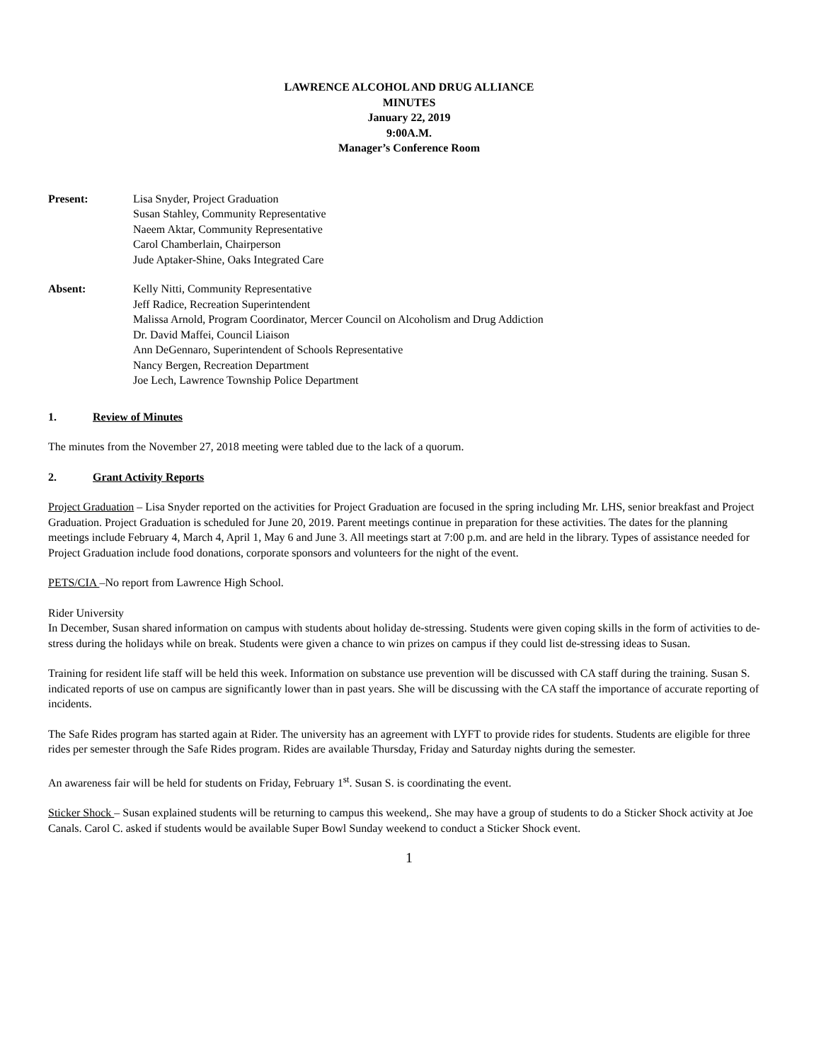LAWRENCE ALCOHOL AND DRUG ALLIANCE
MINUTES
January 22, 2019
9:00A.M.
Manager’s Conference Room
Present: Lisa Snyder, Project Graduation
Susan Stahley, Community Representative
Naeem Aktar, Community Representative
Carol Chamberlain, Chairperson
Jude Aptaker-Shine, Oaks Integrated Care
Absent: Kelly Nitti, Community Representative
Jeff Radice, Recreation Superintendent
Malissa Arnold, Program Coordinator, Mercer Council on Alcoholism and Drug Addiction
Dr. David Maffei, Council Liaison
Ann DeGennaro, Superintendent of Schools Representative
Nancy Bergen, Recreation Department
Joe Lech, Lawrence Township Police Department
1. Review of Minutes
The minutes from the November 27, 2018 meeting were tabled due to the lack of a quorum.
2. Grant Activity Reports
Project Graduation – Lisa Snyder reported on the activities for Project Graduation are focused in the spring including Mr. LHS, senior breakfast and Project Graduation. Project Graduation is scheduled for June 20, 2019. Parent meetings continue in preparation for these activities. The dates for the planning meetings include February 4, March 4, April 1, May 6 and June 3. All meetings start at 7:00 p.m. and are held in the library. Types of assistance needed for Project Graduation include food donations, corporate sponsors and volunteers for the night of the event.
PETS/CIA –No report from Lawrence High School.
Rider University
In December, Susan shared information on campus with students about holiday de-stressing. Students were given coping skills in the form of activities to de-stress during the holidays while on break. Students were given a chance to win prizes on campus if they could list de-stressing ideas to Susan.
Training for resident life staff will be held this week. Information on substance use prevention will be discussed with CA staff during the training. Susan S. indicated reports of use on campus are significantly lower than in past years. She will be discussing with the CA staff the importance of accurate reporting of incidents.
The Safe Rides program has started again at Rider. The university has an agreement with LYFT to provide rides for students. Students are eligible for three rides per semester through the Safe Rides program. Rides are available Thursday, Friday and Saturday nights during the semester.
An awareness fair will be held for students on Friday, February 1<sup>st</sup>. Susan S. is coordinating the event.
Sticker Shock – Susan explained students will be returning to campus this weekend,. She may have a group of students to do a Sticker Shock activity at Joe Canals. Carol C. asked if students would be available Super Bowl Sunday weekend to conduct a Sticker Shock event.
1